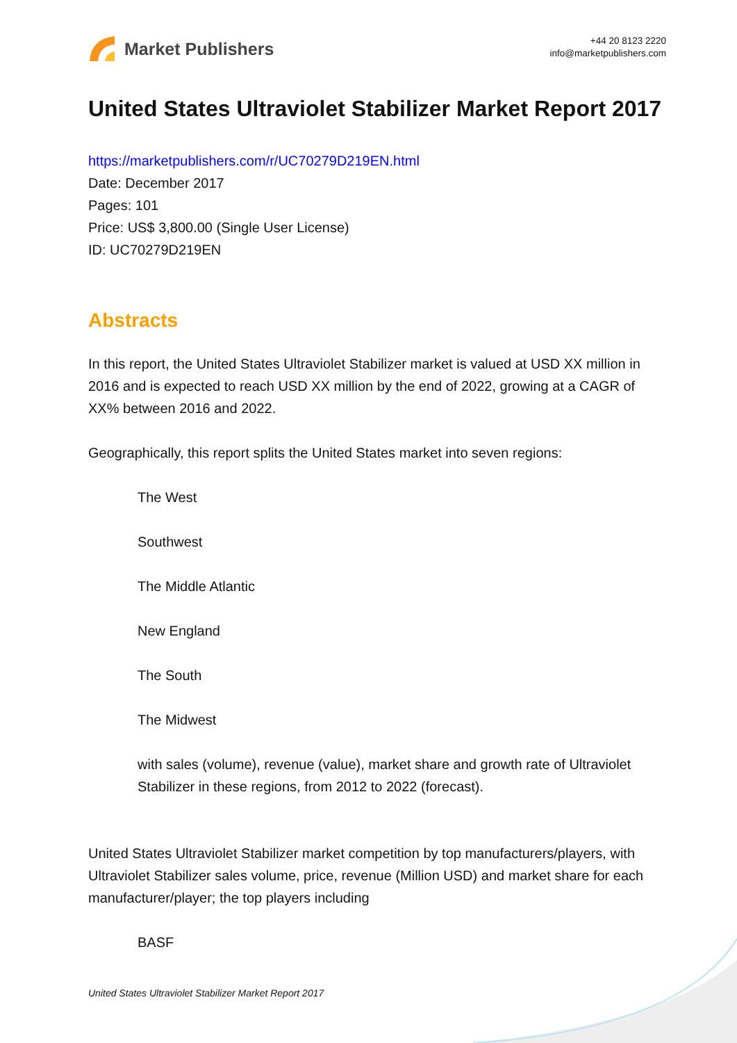Market Publishers
+44 20 8123 2220
info@marketpublishers.com
United States Ultraviolet Stabilizer Market Report 2017
https://marketpublishers.com/r/UC70279D219EN.html
Date: December 2017
Pages: 101
Price: US$ 3,800.00 (Single User License)
ID: UC70279D219EN
Abstracts
In this report, the United States Ultraviolet Stabilizer market is valued at USD XX million in 2016 and is expected to reach USD XX million by the end of 2022, growing at a CAGR of XX% between 2016 and 2022.
Geographically, this report splits the United States market into seven regions:
The West
Southwest
The Middle Atlantic
New England
The South
The Midwest
with sales (volume), revenue (value), market share and growth rate of Ultraviolet Stabilizer in these regions, from 2012 to 2022 (forecast).
United States Ultraviolet Stabilizer market competition by top manufacturers/players, with Ultraviolet Stabilizer sales volume, price, revenue (Million USD) and market share for each manufacturer/player; the top players including
BASF
United States Ultraviolet Stabilizer Market Report 2017